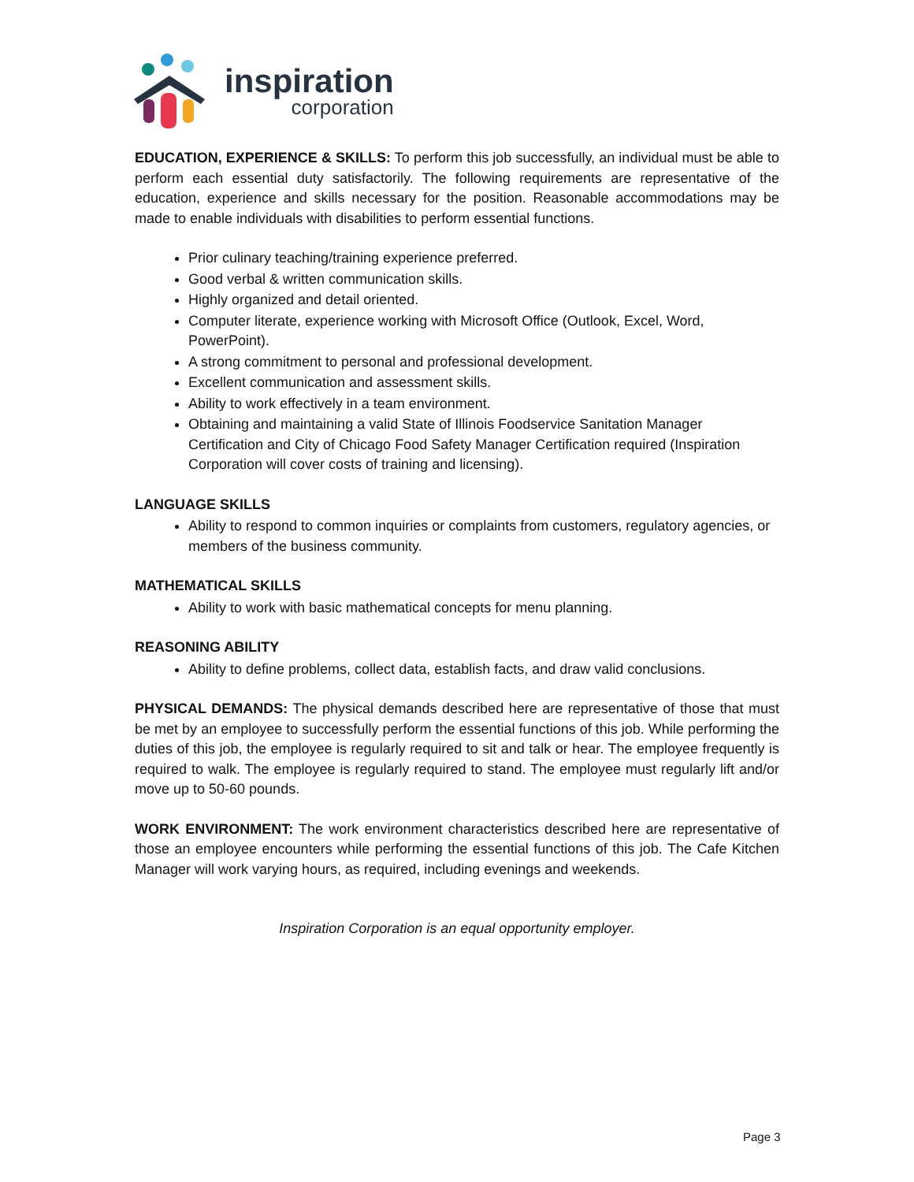inspiration
corporation
EDUCATION, EXPERIENCE & SKILLS: To perform this job successfully, an individual must be able to perform each essential duty satisfactorily. The following requirements are representative of the education, experience and skills necessary for the position. Reasonable accommodations may be made to enable individuals with disabilities to perform essential functions.
Prior culinary teaching/training experience preferred.
Good verbal & written communication skills.
Highly organized and detail oriented.
Computer literate, experience working with Microsoft Office (Outlook, Excel, Word, PowerPoint).
A strong commitment to personal and professional development.
Excellent communication and assessment skills.
Ability to work effectively in a team environment.
Obtaining and maintaining a valid State of Illinois Foodservice Sanitation Manager Certification and City of Chicago Food Safety Manager Certification required (Inspiration Corporation will cover costs of training and licensing).
LANGUAGE SKILLS
Ability to respond to common inquiries or complaints from customers, regulatory agencies, or members of the business community.
MATHEMATICAL SKILLS
Ability to work with basic mathematical concepts for menu planning.
REASONING ABILITY
Ability to define problems, collect data, establish facts, and draw valid conclusions.
PHYSICAL DEMANDS: The physical demands described here are representative of those that must be met by an employee to successfully perform the essential functions of this job. While performing the duties of this job, the employee is regularly required to sit and talk or hear. The employee frequently is required to walk. The employee is regularly required to stand. The employee must regularly lift and/or move up to 50-60 pounds.
WORK ENVIRONMENT: The work environment characteristics described here are representative of those an employee encounters while performing the essential functions of this job. The Cafe Kitchen Manager will work varying hours, as required, including evenings and weekends.
Inspiration Corporation is an equal opportunity employer.
Page 3